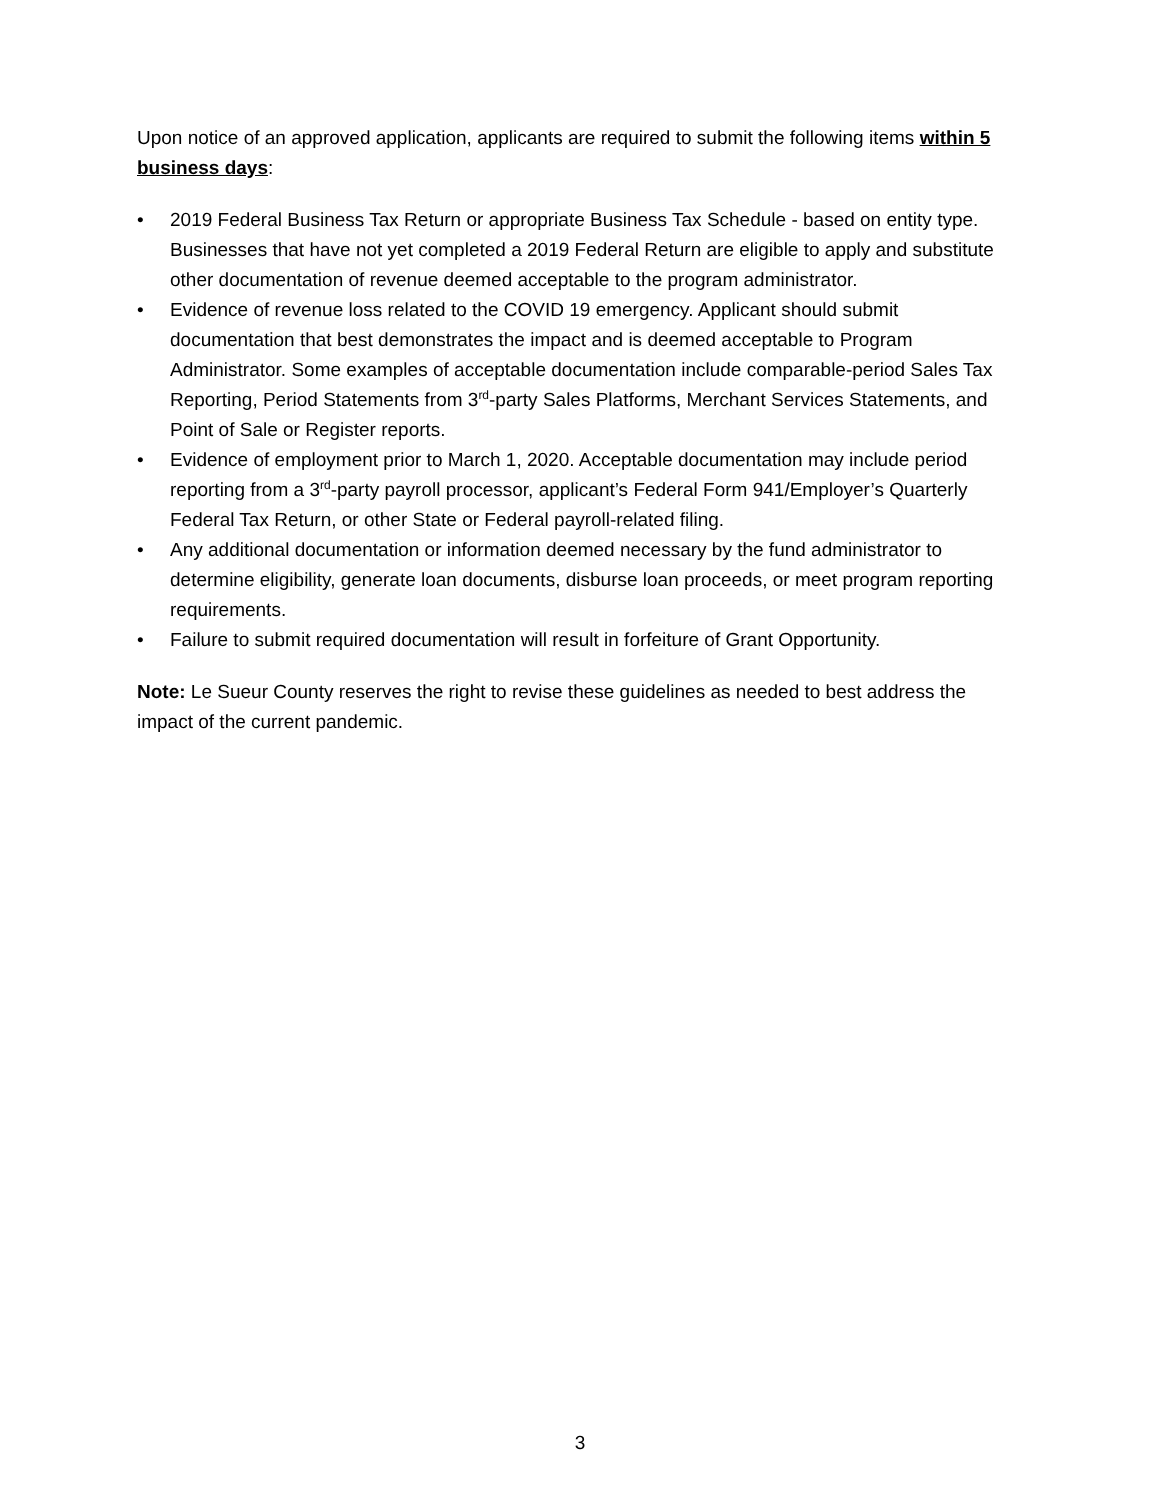Upon notice of an approved application, applicants are required to submit the following items within 5 business days:
• 2019 Federal Business Tax Return or appropriate Business Tax Schedule - based on entity type. Businesses that have not yet completed a 2019 Federal Return are eligible to apply and substitute other documentation of revenue deemed acceptable to the program administrator.
• Evidence of revenue loss related to the COVID 19 emergency. Applicant should submit documentation that best demonstrates the impact and is deemed acceptable to Program Administrator. Some examples of acceptable documentation include comparable-period Sales Tax Reporting, Period Statements from 3<sup>rd</sup>-party Sales Platforms, Merchant Services Statements, and Point of Sale or Register reports.
• Evidence of employment prior to March 1, 2020. Acceptable documentation may include period reporting from a 3<sup>rd</sup>-party payroll processor, applicant’s Federal Form 941/Employer’s Quarterly Federal Tax Return, or other State or Federal payroll-related filing.
• Any additional documentation or information deemed necessary by the fund administrator to determine eligibility, generate loan documents, disburse loan proceeds, or meet program reporting requirements.
• Failure to submit required documentation will result in forfeiture of Grant Opportunity.
Note: Le Sueur County reserves the right to revise these guidelines as needed to best address the impact of the current pandemic.
3